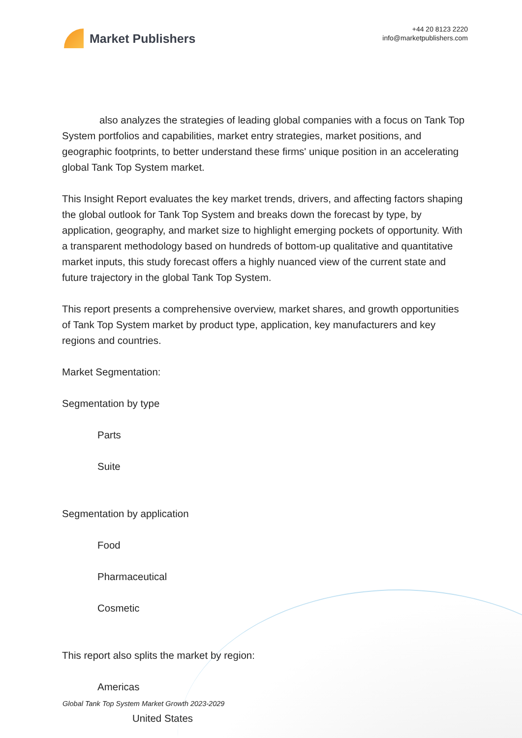Market Publishers
+44 20 8123 2220
info@marketpublishers.com
also analyzes the strategies of leading global companies with a focus on Tank Top System portfolios and capabilities, market entry strategies, market positions, and geographic footprints, to better understand these firms' unique position in an accelerating global Tank Top System market.
This Insight Report evaluates the key market trends, drivers, and affecting factors shaping the global outlook for Tank Top System and breaks down the forecast by type, by application, geography, and market size to highlight emerging pockets of opportunity. With a transparent methodology based on hundreds of bottom-up qualitative and quantitative market inputs, this study forecast offers a highly nuanced view of the current state and future trajectory in the global Tank Top System.
This report presents a comprehensive overview, market shares, and growth opportunities of Tank Top System market by product type, application, key manufacturers and key regions and countries.
Market Segmentation:
Segmentation by type
Parts
Suite
Segmentation by application
Food
Pharmaceutical
Cosmetic
This report also splits the market by region:
Americas
United States
Global Tank Top System Market Growth 2023-2029